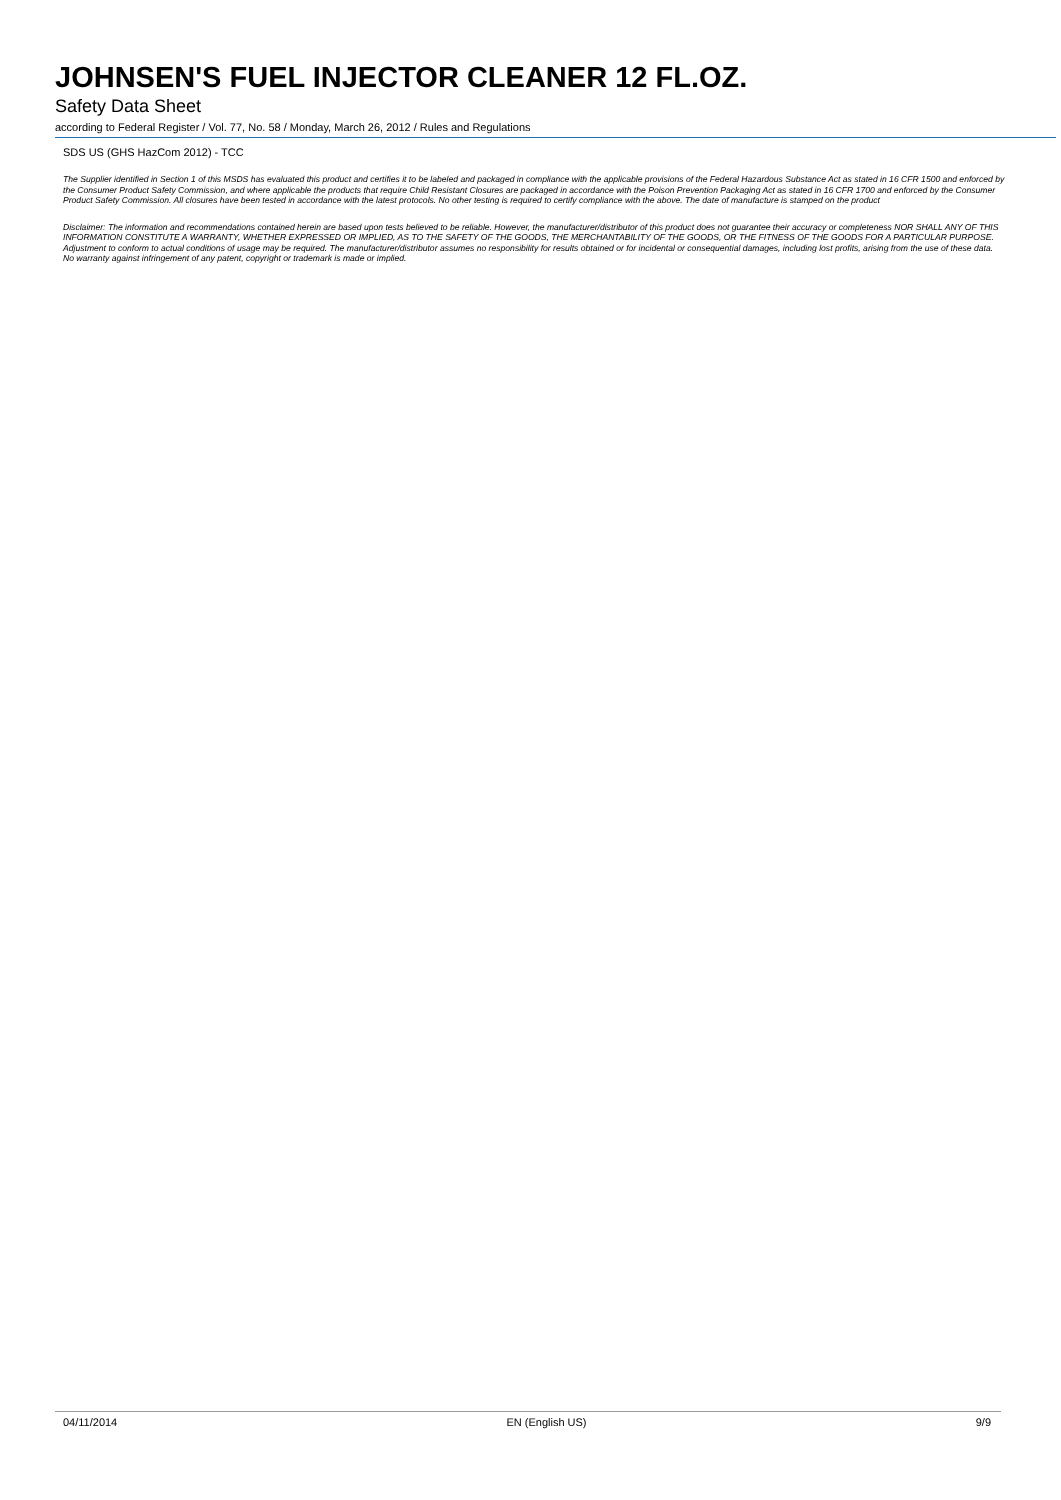JOHNSEN'S FUEL INJECTOR CLEANER 12 FL.OZ.
Safety Data Sheet
according to Federal Register / Vol. 77, No. 58 / Monday, March 26, 2012 / Rules and Regulations
SDS US (GHS HazCom 2012) - TCC
The Supplier identified in Section 1 of this MSDS has evaluated this product and certifies it to be labeled and packaged in compliance with the applicable provisions of the Federal Hazardous Substance Act as stated in 16 CFR 1500 and enforced by the Consumer Product Safety Commission, and where applicable the products that require Child Resistant Closures are packaged in accordance with the Poison Prevention Packaging Act as stated in 16 CFR 1700 and enforced by the Consumer Product Safety Commission. All closures have been tested in accordance with the latest protocols. No other testing is required to certify compliance with the above. The date of manufacture is stamped on the product
Disclaimer: The information and recommendations contained herein are based upon tests believed to be reliable. However, the manufacturer/distributor of this product does not guarantee their accuracy or completeness NOR SHALL ANY OF THIS INFORMATION CONSTITUTE A WARRANTY, WHETHER EXPRESSED OR IMPLIED, AS TO THE SAFETY OF THE GOODS, THE MERCHANTABILITY OF THE GOODS, OR THE FITNESS OF THE GOODS FOR A PARTICULAR PURPOSE. Adjustment to conform to actual conditions of usage may be required. The manufacturer/distributor assumes no responsibility for results obtained or for incidental or consequential damages, including lost profits, arising from the use of these data. No warranty against infringement of any patent, copyright or trademark is made or implied.
04/11/2014 EN (English US) 9/9